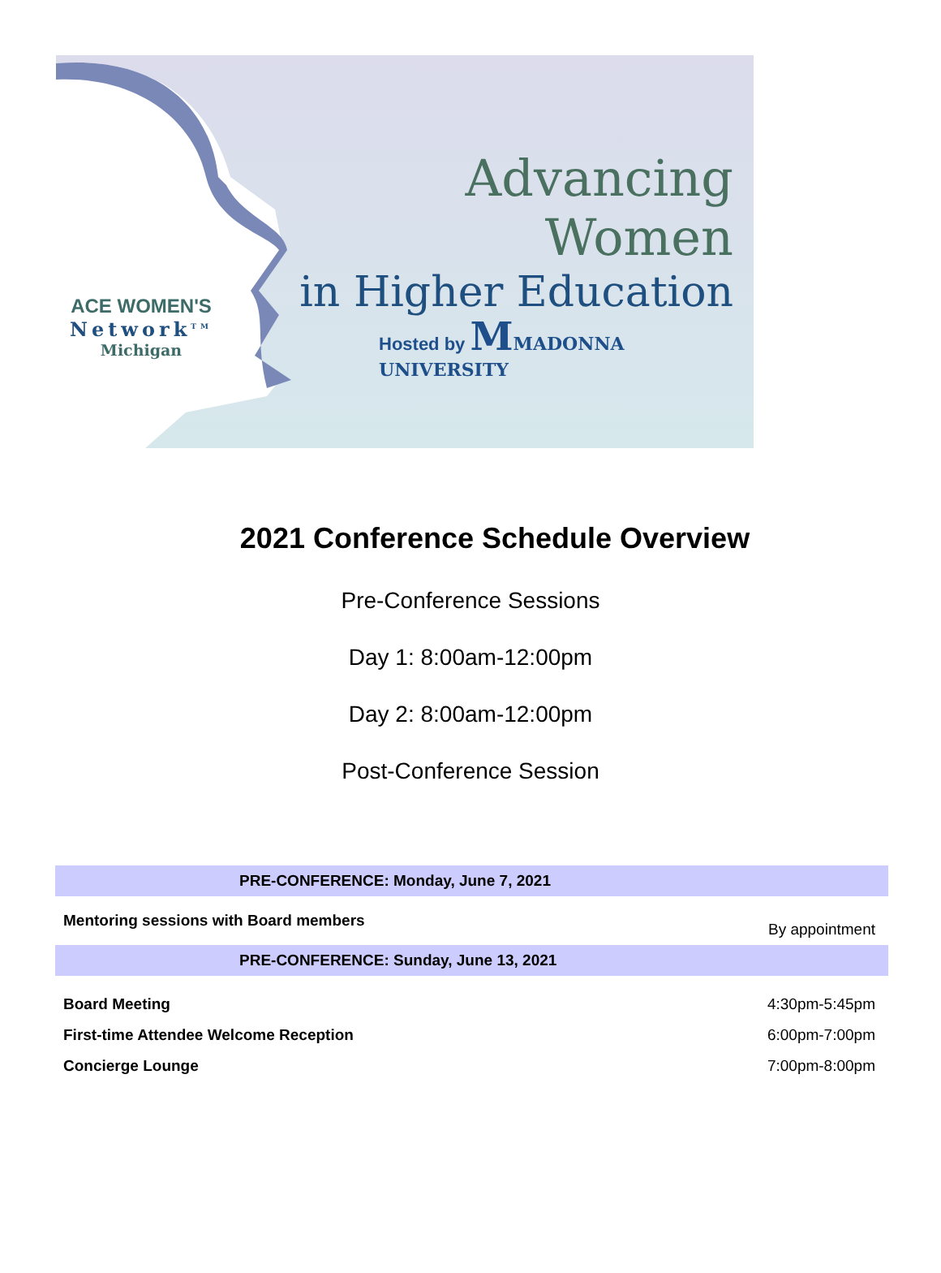Advancing Women
in Higher Education
ACE WOMEN'S
Network<sup>TM</sup>
Michigan
Hosted by MMADONNA UNIVERSITY
2021 Conference Schedule Overview
Pre-Conference Sessions
Day 1: 8:00am-12:00pm
Day 2: 8:00am-12:00pm
Post-Conference Session
| PRE-CONFERENCE: Monday, June 7, 2021 | |
| --- | --- |
| Mentoring sessions with Board members | By appointment |
| PRE-CONFERENCE: Sunday, June 13, 2021 | |
| Board Meeting | 4:30pm-5:45pm |
| First-time Attendee Welcome Reception | 6:00pm-7:00pm |
| Concierge Lounge | 7:00pm-8:00pm |